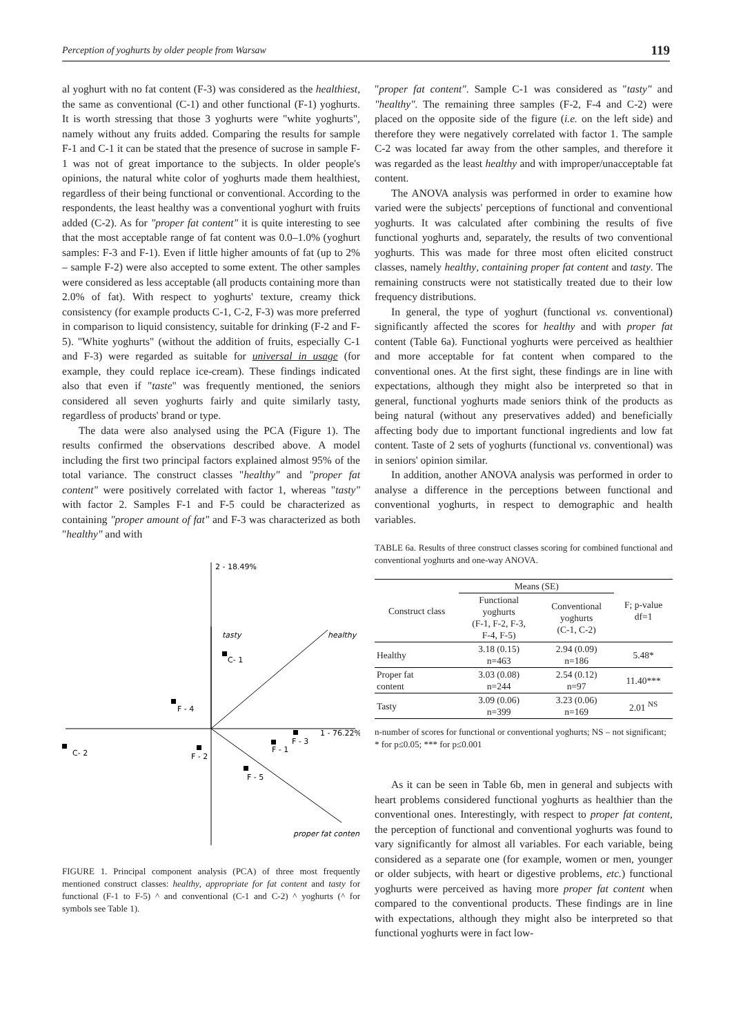Perception of yoghurts by older people from Warsaw 119
al yoghurt with no fat content (F-3) was considered as the healthiest, the same as conventional (C-1) and other functional (F-1) yoghurts. It is worth stressing that those 3 yoghurts were "white yoghurts", namely without any fruits added. Comparing the results for sample F-1 and C-1 it can be stated that the presence of sucrose in sample F-1 was not of great importance to the subjects. In older people's opinions, the natural white color of yoghurts made them healthiest, regardless of their being functional or conventional. According to the respondents, the least healthy was a conventional yoghurt with fruits added (C-2). As for "proper fat content" it is quite interesting to see that the most acceptable range of fat content was 0.0–1.0% (yoghurt samples: F-3 and F-1). Even if little higher amounts of fat (up to 2% – sample F-2) were also accepted to some extent. The other samples were considered as less acceptable (all products containing more than 2.0% of fat). With respect to yoghurts' texture, creamy thick consistency (for example products C-1, C-2, F-3) was more preferred in comparison to liquid consistency, suitable for drinking (F-2 and F-5). "White yoghurts" (without the addition of fruits, especially C-1 and F-3) were regarded as suitable for universal in usage (for example, they could replace ice-cream). These findings indicated also that even if "taste" was frequently mentioned, the seniors considered all seven yoghurts fairly and quite similarly tasty, regardless of products' brand or type.
The data were also analysed using the PCA (Figure 1). The results confirmed the observations described above. A model including the first two principal factors explained almost 95% of the total variance. The construct classes "healthy" and "proper fat content" were positively correlated with factor 1, whereas "tasty" with factor 2. Samples F-1 and F-5 could be characterized as containing "proper amount of fat" and F-3 was characterized as both "healthy" and with
2 - 18.49%
tasty
healthy
C- 1
F - 4
1 - 76.22%
F - 3
F - 1
C- 2
F - 2
F - 5
proper fat content
FIGURE 1. Principal component analysis (PCA) of three most frequently mentioned construct classes: healthy, appropriate for fat content and tasty for functional (F-1 to F-5) ^ and conventional (C-1 and C-2) ^ yoghurts (^ for symbols see Table 1).
"proper fat content". Sample C-1 was considered as "tasty" and "healthy". The remaining three samples (F-2, F-4 and C-2) were placed on the opposite side of the figure (i.e. on the left side) and therefore they were negatively correlated with factor 1. The sample C-2 was located far away from the other samples, and therefore it was regarded as the least healthy and with improper/unacceptable fat content.
The ANOVA analysis was performed in order to examine how varied were the subjects' perceptions of functional and conventional yoghurts. It was calculated after combining the results of five functional yoghurts and, separately, the results of two conventional yoghurts. This was made for three most often elicited construct classes, namely healthy, containing proper fat content and tasty. The remaining constructs were not statistically treated due to their low frequency distributions.
In general, the type of yoghurt (functional vs. conventional) significantly affected the scores for healthy and with proper fat content (Table 6a). Functional yoghurts were perceived as healthier and more acceptable for fat content when compared to the conventional ones. At the first sight, these findings are in line with expectations, although they might also be interpreted so that in general, functional yoghurts made seniors think of the products as being natural (without any preservatives added) and beneficially affecting body due to important functional ingredients and low fat content. Taste of 2 sets of yoghurts (functional vs. conventional) was in seniors' opinion similar.
In addition, another ANOVA analysis was performed in order to analyse a difference in the perceptions between functional and conventional yoghurts, in respect to demographic and health variables.
TABLE 6a. Results of three construct classes scoring for combined functional and conventional yoghurts and one-way ANOVA.
| Construct class | Means (SE) | | F; p-value df=1 |
| --- | --- | --- | --- |
| | Functional yoghurts (F-1, F-2, F-3, F-4, F-5) | Conventional yoghurts (C-1, C-2) | |
| Healthy | 3.18 (0.15) n=463 | 2.94 (0.09) n=186 | 5.48* |
| Proper fat content | 3.03 (0.08) n=244 | 2.54 (0.12) n=97 | 11.40*** |
| Tasty | 3.09 (0.06) n=399 | 3.23 (0.06) n=169 | 2.01 <sup>NS</sup> |
n-number of scores for functional or conventional yoghurts; NS – not significant; * for p≤0.05; *** for p≤0.001
As it can be seen in Table 6b, men in general and subjects with heart problems considered functional yoghurts as healthier than the conventional ones. Interestingly, with respect to proper fat content, the perception of functional and conventional yoghurts was found to vary significantly for almost all variables. For each variable, being considered as a separate one (for example, women or men, younger or older subjects, with heart or digestive problems, etc.) functional yoghurts were perceived as having more proper fat content when compared to the conventional products. These findings are in line with expectations, although they might also be interpreted so that functional yoghurts were in fact low-